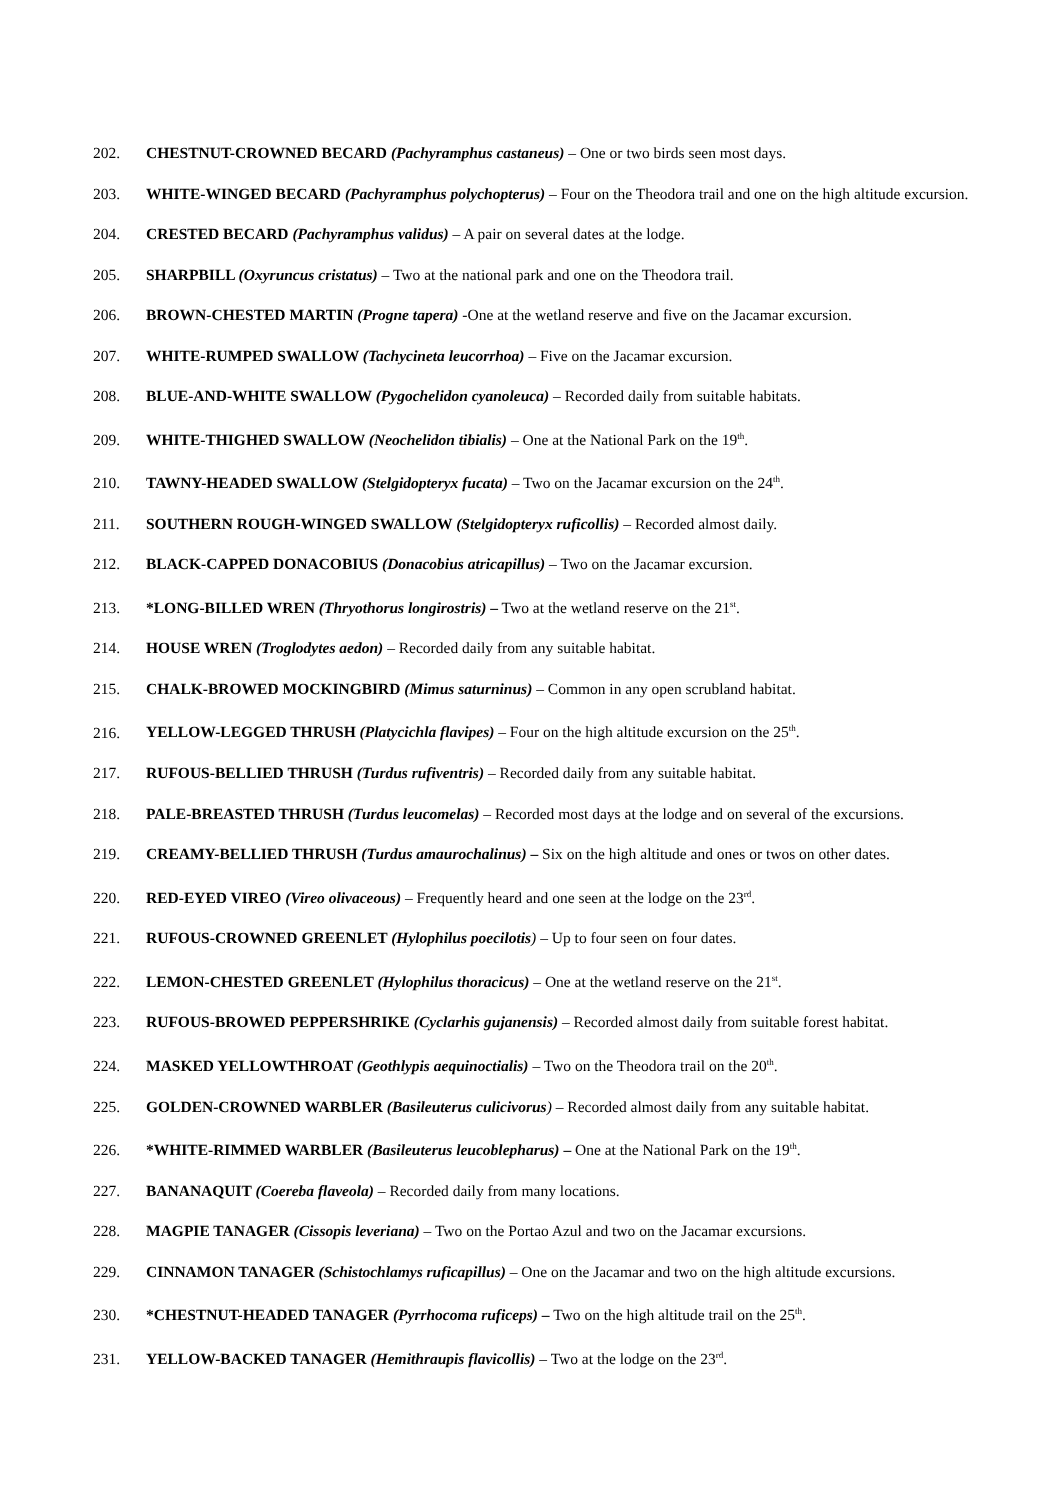202. CHESTNUT-CROWNED BECARD (Pachyramphus castaneus) – One or two birds seen most days.
203. WHITE-WINGED BECARD (Pachyramphus polychopterus) – Four on the Theodora trail and one on the high altitude excursion.
204. CRESTED BECARD (Pachyramphus validus) – A pair on several dates at the lodge.
205. SHARPBILL (Oxyruncus cristatus) – Two at the national park and one on the Theodora trail.
206. BROWN-CHESTED MARTIN (Progne tapera) -One at the wetland reserve and five on the Jacamar excursion.
207. WHITE-RUMPED SWALLOW (Tachycineta leucorrhoa) – Five on the Jacamar excursion.
208. BLUE-AND-WHITE SWALLOW (Pygochelidon cyanoleuca) – Recorded daily from suitable habitats.
209. WHITE-THIGHED SWALLOW (Neochelidon tibialis) – One at the National Park on the 19<sup>th</sup>.
210. TAWNY-HEADED SWALLOW (Stelgidopteryx fucata) – Two on the Jacamar excursion on the 24<sup>th</sup>.
211. SOUTHERN ROUGH-WINGED SWALLOW (Stelgidopteryx ruficollis) – Recorded almost daily.
212. BLACK-CAPPED DONACOBIUS (Donacobius atricapillus) – Two on the Jacamar excursion.
213. *LONG-BILLED WREN (Thryothorus longirostris) – Two at the wetland reserve on the 21<sup>st</sup>.
214. HOUSE WREN (Troglodytes aedon) – Recorded daily from any suitable habitat.
215. CHALK-BROWED MOCKINGBIRD (Mimus saturninus) – Common in any open scrubland habitat.
216. YELLOW-LEGGED THRUSH (Platycichla flavipes) – Four on the high altitude excursion on the 25<sup>th</sup>.
217. RUFOUS-BELLIED THRUSH (Turdus rufiventris) – Recorded daily from any suitable habitat.
218. PALE-BREASTED THRUSH (Turdus leucomelas) – Recorded most days at the lodge and on several of the excursions.
219. CREAMY-BELLIED THRUSH (Turdus amaurochalinus) – Six on the high altitude and ones or twos on other dates.
220. RED-EYED VIREO (Vireo olivaceous) – Frequently heard and one seen at the lodge on the 23<sup>rd</sup>.
221. RUFOUS-CROWNED GREENLET (Hylophilus poecilotis) – Up to four seen on four dates.
222. LEMON-CHESTED GREENLET (Hylophilus thoracicus) – One at the wetland reserve on the 21<sup>st</sup>.
223. RUFOUS-BROWED PEPPERSHRIKE (Cyclarhis gujanensis) – Recorded almost daily from suitable forest habitat.
224. MASKED YELLOWTHROAT (Geothlypis aequinoctialis) – Two on the Theodora trail on the 20<sup>th</sup>.
225. GOLDEN-CROWNED WARBLER (Basileuterus culicivorus) – Recorded almost daily from any suitable habitat.
226. *WHITE-RIMMED WARBLER (Basileuterus leucoblepharus) – One at the National Park on the 19<sup>th</sup>.
227. BANANAQUIT (Coereba flaveola) – Recorded daily from many locations.
228. MAGPIE TANAGER (Cissopis leveriana) – Two on the Portao Azul and two on the Jacamar excursions.
229. CINNAMON TANAGER (Schistochlamys ruficapillus) – One on the Jacamar and two on the high altitude excursions.
230. *CHESTNUT-HEADED TANAGER (Pyrrhocoma ruficeps) – Two on the high altitude trail on the 25<sup>th</sup>.
231. YELLOW-BACKED TANAGER (Hemithraupis flavicollis) – Two at the lodge on the 23<sup>rd</sup>.